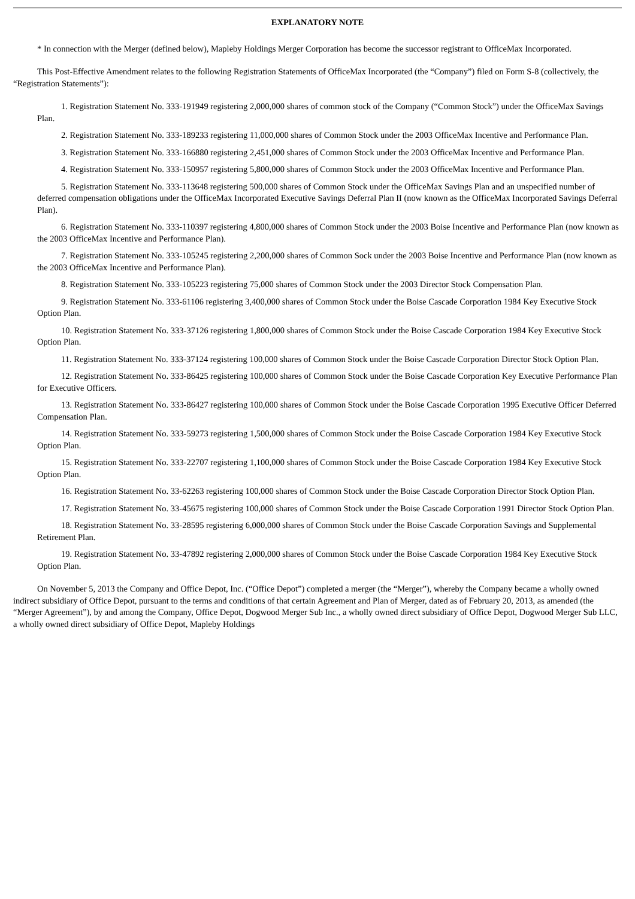EXPLANATORY NOTE
* In connection with the Merger (defined below), Mapleby Holdings Merger Corporation has become the successor registrant to OfficeMax Incorporated.
This Post-Effective Amendment relates to the following Registration Statements of OfficeMax Incorporated (the “Company”) filed on Form S-8 (collectively, the “Registration Statements”):
1. Registration Statement No. 333-191949 registering 2,000,000 shares of common stock of the Company (“Common Stock”) under the OfficeMax Savings Plan.
2. Registration Statement No. 333-189233 registering 11,000,000 shares of Common Stock under the 2003 OfficeMax Incentive and Performance Plan.
3. Registration Statement No. 333-166880 registering 2,451,000 shares of Common Stock under the 2003 OfficeMax Incentive and Performance Plan.
4. Registration Statement No. 333-150957 registering 5,800,000 shares of Common Stock under the 2003 OfficeMax Incentive and Performance Plan.
5. Registration Statement No. 333-113648 registering 500,000 shares of Common Stock under the OfficeMax Savings Plan and an unspecified number of deferred compensation obligations under the OfficeMax Incorporated Executive Savings Deferral Plan II (now known as the OfficeMax Incorporated Savings Deferral Plan).
6. Registration Statement No. 333-110397 registering 4,800,000 shares of Common Stock under the 2003 Boise Incentive and Performance Plan (now known as the 2003 OfficeMax Incentive and Performance Plan).
7. Registration Statement No. 333-105245 registering 2,200,000 shares of Common Sock under the 2003 Boise Incentive and Performance Plan (now known as the 2003 OfficeMax Incentive and Performance Plan).
8. Registration Statement No. 333-105223 registering 75,000 shares of Common Stock under the 2003 Director Stock Compensation Plan.
9. Registration Statement No. 333-61106 registering 3,400,000 shares of Common Stock under the Boise Cascade Corporation 1984 Key Executive Stock Option Plan.
10. Registration Statement No. 333-37126 registering 1,800,000 shares of Common Stock under the Boise Cascade Corporation 1984 Key Executive Stock Option Plan.
11. Registration Statement No. 333-37124 registering 100,000 shares of Common Stock under the Boise Cascade Corporation Director Stock Option Plan.
12. Registration Statement No. 333-86425 registering 100,000 shares of Common Stock under the Boise Cascade Corporation Key Executive Performance Plan for Executive Officers.
13. Registration Statement No. 333-86427 registering 100,000 shares of Common Stock under the Boise Cascade Corporation 1995 Executive Officer Deferred Compensation Plan.
14. Registration Statement No. 333-59273 registering 1,500,000 shares of Common Stock under the Boise Cascade Corporation 1984 Key Executive Stock Option Plan.
15. Registration Statement No. 333-22707 registering 1,100,000 shares of Common Stock under the Boise Cascade Corporation 1984 Key Executive Stock Option Plan.
16. Registration Statement No. 33-62263 registering 100,000 shares of Common Stock under the Boise Cascade Corporation Director Stock Option Plan.
17. Registration Statement No. 33-45675 registering 100,000 shares of Common Stock under the Boise Cascade Corporation 1991 Director Stock Option Plan.
18. Registration Statement No. 33-28595 registering 6,000,000 shares of Common Stock under the Boise Cascade Corporation Savings and Supplemental Retirement Plan.
19. Registration Statement No. 33-47892 registering 2,000,000 shares of Common Stock under the Boise Cascade Corporation 1984 Key Executive Stock Option Plan.
On November 5, 2013 the Company and Office Depot, Inc. (“Office Depot”) completed a merger (the “Merger”), whereby the Company became a wholly owned indirect subsidiary of Office Depot, pursuant to the terms and conditions of that certain Agreement and Plan of Merger, dated as of February 20, 2013, as amended (the “Merger Agreement”), by and among the Company, Office Depot, Dogwood Merger Sub Inc., a wholly owned direct subsidiary of Office Depot, Dogwood Merger Sub LLC, a wholly owned direct subsidiary of Office Depot, Mapleby Holdings